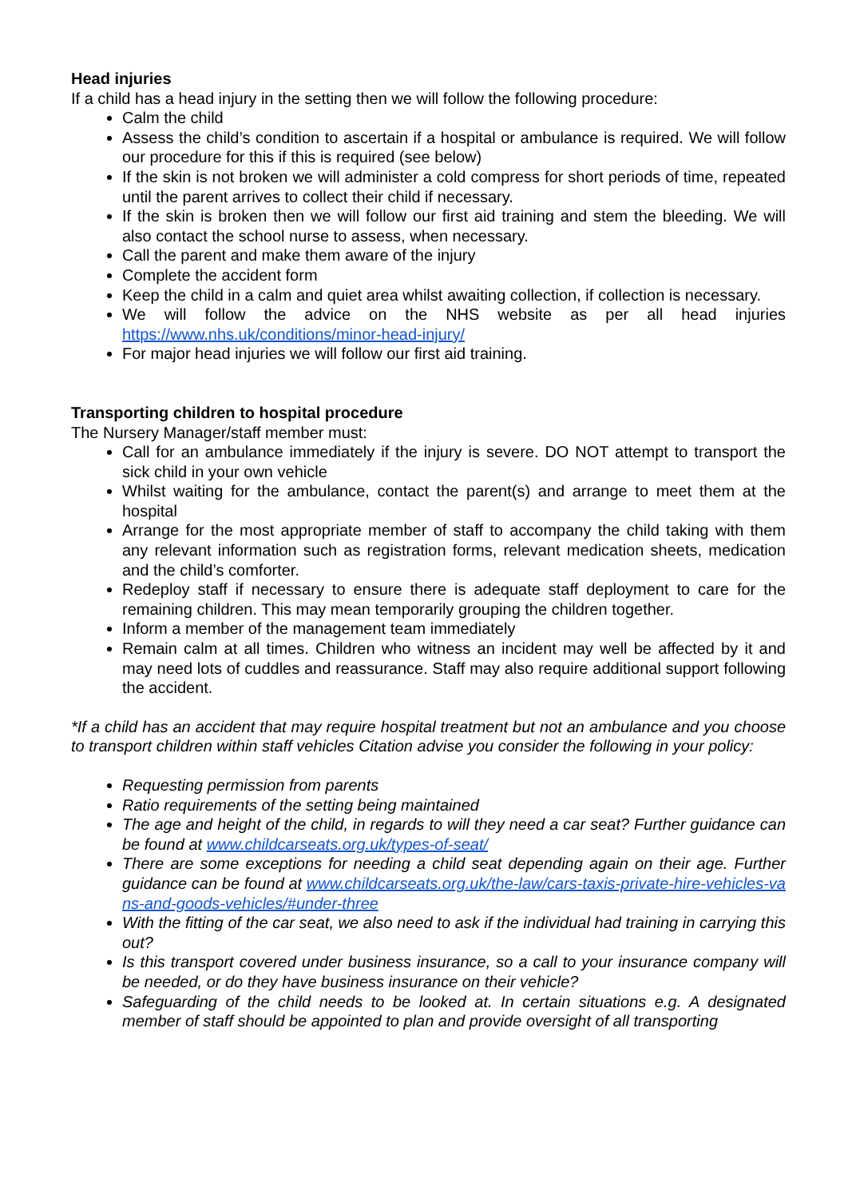Head injuries
If a child has a head injury in the setting then we will follow the following procedure:
Calm the child
Assess the child’s condition to ascertain if a hospital or ambulance is required. We will follow our procedure for this if this is required (see below)
If the skin is not broken we will administer a cold compress for short periods of time, repeated until the parent arrives to collect their child if necessary.
If the skin is broken then we will follow our first aid training and stem the bleeding. We will also contact the school nurse to assess, when necessary.
Call the parent and make them aware of the injury
Complete the accident form
Keep the child in a calm and quiet area whilst awaiting collection, if collection is necessary.
We will follow the advice on the NHS website as per all head injuries https://www.nhs.uk/conditions/minor-head-injury/
For major head injuries we will follow our first aid training.
Transporting children to hospital procedure
The Nursery Manager/staff member must:
Call for an ambulance immediately if the injury is severe. DO NOT attempt to transport the sick child in your own vehicle
Whilst waiting for the ambulance, contact the parent(s) and arrange to meet them at the hospital
Arrange for the most appropriate member of staff to accompany the child taking with them any relevant information such as registration forms, relevant medication sheets, medication and the child’s comforter.
Redeploy staff if necessary to ensure there is adequate staff deployment to care for the remaining children. This may mean temporarily grouping the children together.
Inform a member of the management team immediately
Remain calm at all times. Children who witness an incident may well be affected by it and may need lots of cuddles and reassurance. Staff may also require additional support following the accident.
*If a child has an accident that may require hospital treatment but not an ambulance and you choose to transport children within staff vehicles Citation advise you consider the following in your policy:
Requesting permission from parents
Ratio requirements of the setting being maintained
The age and height of the child, in regards to will they need a car seat? Further guidance can be found at www.childcarseats.org.uk/types-of-seat/
There are some exceptions for needing a child seat depending again on their age. Further guidance can be found at www.childcarseats.org.uk/the-law/cars-taxis-private-hire-vehicles-vans-and-goods-vehicles/#under-three
With the fitting of the car seat, we also need to ask if the individual had training in carrying this out?
Is this transport covered under business insurance, so a call to your insurance company will be needed, or do they have business insurance on their vehicle?
Safeguarding of the child needs to be looked at. In certain situations e.g. A designated member of staff should be appointed to plan and provide oversight of all transporting